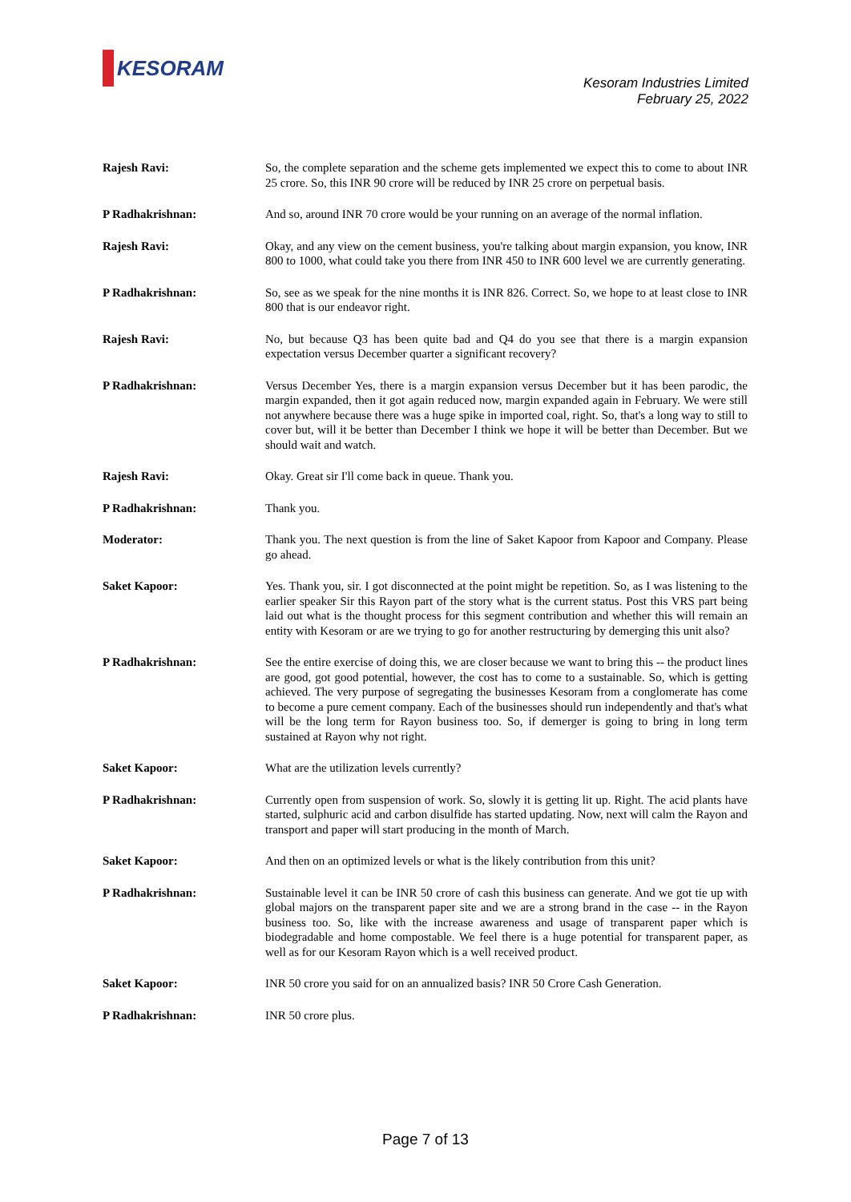KESORAM
Kesoram Industries Limited
February 25, 2022
Rajesh Ravi: So, the complete separation and the scheme gets implemented we expect this to come to about INR 25 crore. So, this INR 90 crore will be reduced by INR 25 crore on perpetual basis.
P Radhakrishnan: And so, around INR 70 crore would be your running on an average of the normal inflation.
Rajesh Ravi: Okay, and any view on the cement business, you're talking about margin expansion, you know, INR 800 to 1000, what could take you there from INR 450 to INR 600 level we are currently generating.
P Radhakrishnan: So, see as we speak for the nine months it is INR 826. Correct. So, we hope to at least close to INR 800 that is our endeavor right.
Rajesh Ravi: No, but because Q3 has been quite bad and Q4 do you see that there is a margin expansion expectation versus December quarter a significant recovery?
P Radhakrishnan: Versus December Yes, there is a margin expansion versus December but it has been parodic, the margin expanded, then it got again reduced now, margin expanded again in February. We were still not anywhere because there was a huge spike in imported coal, right. So, that's a long way to still to cover but, will it be better than December I think we hope it will be better than December. But we should wait and watch.
Rajesh Ravi: Okay. Great sir I'll come back in queue. Thank you.
P Radhakrishnan: Thank you.
Moderator: Thank you. The next question is from the line of Saket Kapoor from Kapoor and Company. Please go ahead.
Saket Kapoor: Yes. Thank you, sir. I got disconnected at the point might be repetition. So, as I was listening to the earlier speaker Sir this Rayon part of the story what is the current status. Post this VRS part being laid out what is the thought process for this segment contribution and whether this will remain an entity with Kesoram or are we trying to go for another restructuring by demerging this unit also?
P Radhakrishnan: See the entire exercise of doing this, we are closer because we want to bring this -- the product lines are good, got good potential, however, the cost has to come to a sustainable. So, which is getting achieved. The very purpose of segregating the businesses Kesoram from a conglomerate has come to become a pure cement company. Each of the businesses should run independently and that's what will be the long term for Rayon business too. So, if demerger is going to bring in long term sustained at Rayon why not right.
Saket Kapoor: What are the utilization levels currently?
P Radhakrishnan: Currently open from suspension of work. So, slowly it is getting lit up. Right. The acid plants have started, sulphuric acid and carbon disulfide has started updating. Now, next will calm the Rayon and transport and paper will start producing in the month of March.
Saket Kapoor: And then on an optimized levels or what is the likely contribution from this unit?
P Radhakrishnan: Sustainable level it can be INR 50 crore of cash this business can generate. And we got tie up with global majors on the transparent paper site and we are a strong brand in the case -- in the Rayon business too. So, like with the increase awareness and usage of transparent paper which is biodegradable and home compostable. We feel there is a huge potential for transparent paper, as well as for our Kesoram Rayon which is a well received product.
Saket Kapoor: INR 50 crore you said for on an annualized basis? INR 50 Crore Cash Generation.
P Radhakrishnan: INR 50 crore plus.
Page 7 of 13